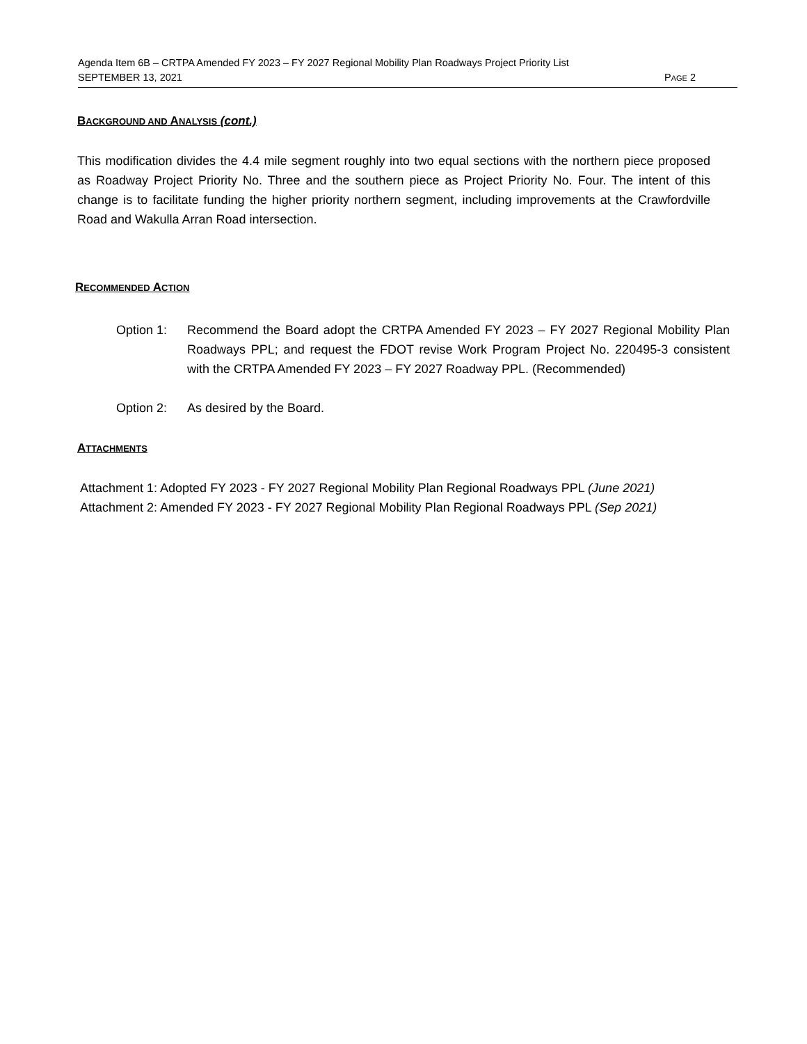Agenda Item 6B – CRTPA Amended FY 2023 – FY 2027 Regional Mobility Plan Roadways Project Priority List
SEPTEMBER 13, 2021 PAGE 2
BACKGROUND AND ANALYSIS (cont.)
This modification divides the 4.4 mile segment roughly into two equal sections with the northern piece proposed as Roadway Project Priority No. Three and the southern piece as Project Priority No. Four. The intent of this change is to facilitate funding the higher priority northern segment, including improvements at the Crawfordville Road and Wakulla Arran Road intersection.
RECOMMENDED ACTION
Option 1: Recommend the Board adopt the CRTPA Amended FY 2023 – FY 2027 Regional Mobility Plan Roadways PPL; and request the FDOT revise Work Program Project No. 220495-3 consistent with the CRTPA Amended FY 2023 – FY 2027 Roadway PPL. (Recommended)
Option 2: As desired by the Board.
ATTACHMENTS
Attachment 1: Adopted FY 2023 - FY 2027 Regional Mobility Plan Regional Roadways PPL (June 2021)
Attachment 2: Amended FY 2023 - FY 2027 Regional Mobility Plan Regional Roadways PPL (Sep 2021)